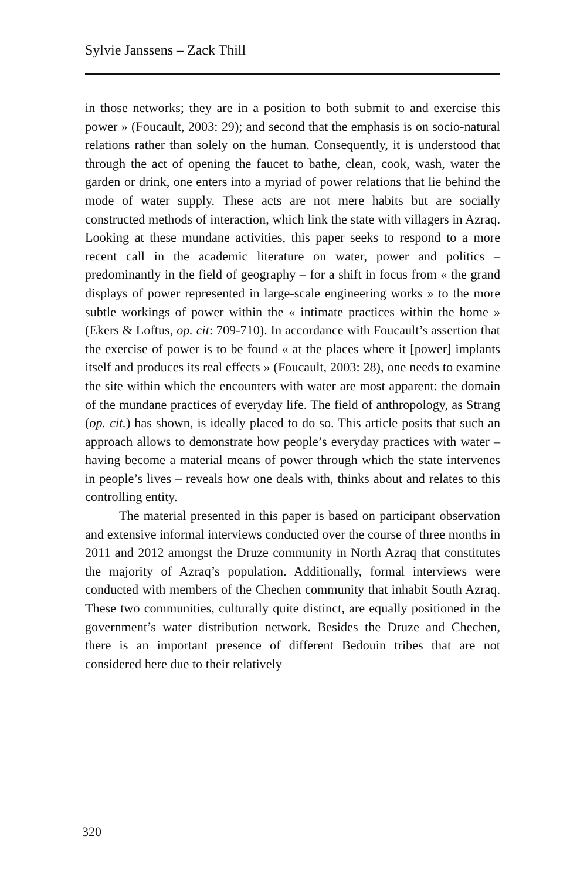Sylvie Janssens – Zack Thill
in those networks; they are in a position to both submit to and exercise this power » (Foucault, 2003: 29); and second that the emphasis is on socio-natural relations rather than solely on the human. Consequently, it is understood that through the act of opening the faucet to bathe, clean, cook, wash, water the garden or drink, one enters into a myriad of power relations that lie behind the mode of water supply. These acts are not mere habits but are socially constructed methods of interaction, which link the state with villagers in Azraq. Looking at these mundane activities, this paper seeks to respond to a more recent call in the academic literature on water, power and politics – predominantly in the field of geography – for a shift in focus from « the grand displays of power represented in large-scale engineering works » to the more subtle workings of power within the « intimate practices within the home » (Ekers & Loftus, op. cit: 709-710). In accordance with Foucault’s assertion that the exercise of power is to be found « at the places where it [power] implants itself and produces its real effects » (Foucault, 2003: 28), one needs to examine the site within which the encounters with water are most apparent: the domain of the mundane practices of everyday life. The field of anthropology, as Strang (op. cit.) has shown, is ideally placed to do so. This article posits that such an approach allows to demonstrate how people’s everyday practices with water – having become a material means of power through which the state intervenes in people’s lives – reveals how one deals with, thinks about and relates to this controlling entity.
The material presented in this paper is based on participant observation and extensive informal interviews conducted over the course of three months in 2011 and 2012 amongst the Druze community in North Azraq that constitutes the majority of Azraq’s population. Additionally, formal interviews were conducted with members of the Chechen community that inhabit South Azraq. These two communities, culturally quite distinct, are equally positioned in the government’s water distribution network. Besides the Druze and Chechen, there is an important presence of different Bedouin tribes that are not considered here due to their relatively
320